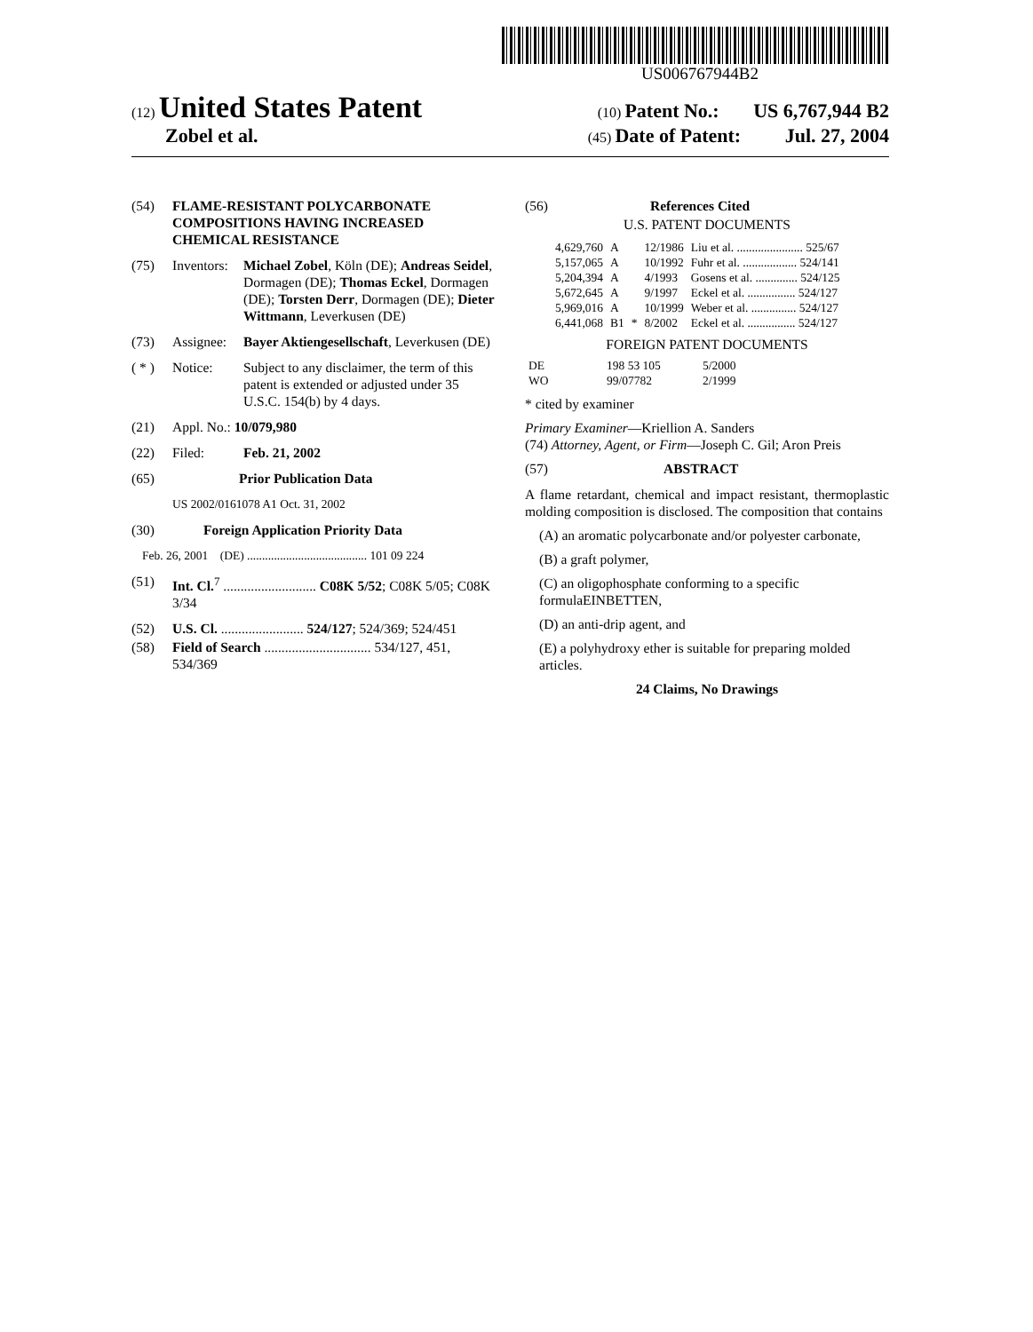US006767944B2
(12) United States Patent (10) Patent No.: US 6,767,944 B2
Zobel et al. (45) Date of Patent: Jul. 27, 2004
(54) FLAME-RESISTANT POLYCARBONATE COMPOSITIONS HAVING INCREASED CHEMICAL RESISTANCE
(75) Inventors: Michael Zobel, Köln (DE); Andreas Seidel, Dormagen (DE); Thomas Eckel, Dormagen (DE); Torsten Derr, Dormagen (DE); Dieter Wittmann, Leverkusen (DE)
(73) Assignee: Bayer Aktiengesellschaft, Leverkusen (DE)
( * ) Notice: Subject to any disclaimer, the term of this patent is extended or adjusted under 35 U.S.C. 154(b) by 4 days.
(21) Appl. No.: 10/079,980
(22) Filed: Feb. 21, 2002
(65) Prior Publication Data
US 2002/0161078 A1 Oct. 31, 2002
(30) Foreign Application Priority Data
Feb. 26, 2001 (DE) ........................................ 101 09 224
(51) Int. Cl.<sup>7</sup> ........................... C08K 5/52; C08K 5/05; C08K 3/34
(52) U.S. Cl. ........................ 524/127; 524/369; 524/451
(58) Field of Search ............................... 534/127, 451, 534/369
(56) References Cited
U.S. PATENT DOCUMENTS
| 4,629,760 | A | | 12/1986 | Liu et al. ...................... 525/67 |
| 5,157,065 | A | | 10/1992 | Fuhr et al. .................. 524/141 |
| 5,204,394 | A | | 4/1993 | Gosens et al. .............. 524/125 |
| 5,672,645 | A | | 9/1997 | Eckel et al. ................ 524/127 |
| 5,969,016 | A | | 10/1999 | Weber et al. ............... 524/127 |
| 6,441,068 | B1 | * | 8/2002 | Eckel et al. ................ 524/127 |
FOREIGN PATENT DOCUMENTS
| DE | 198 53 105 | 5/2000 |
| WO | 99/07782 | 2/1999 |
* cited by examiner
Primary Examiner—Kriellion A. Sanders
(74) Attorney, Agent, or Firm—Joseph C. Gil; Aron Preis
(57) ABSTRACT
A flame retardant, chemical and impact resistant, thermoplastic molding composition is disclosed. The composition that contains
(A) an aromatic polycarbonate and/or polyester carbonate,
(B) a graft polymer,
(C) an oligophosphate conforming to a specific formulaEINBETTEN,
(D) an anti-drip agent, and
(E) a polyhydroxy ether is suitable for preparing molded articles.
24 Claims, No Drawings